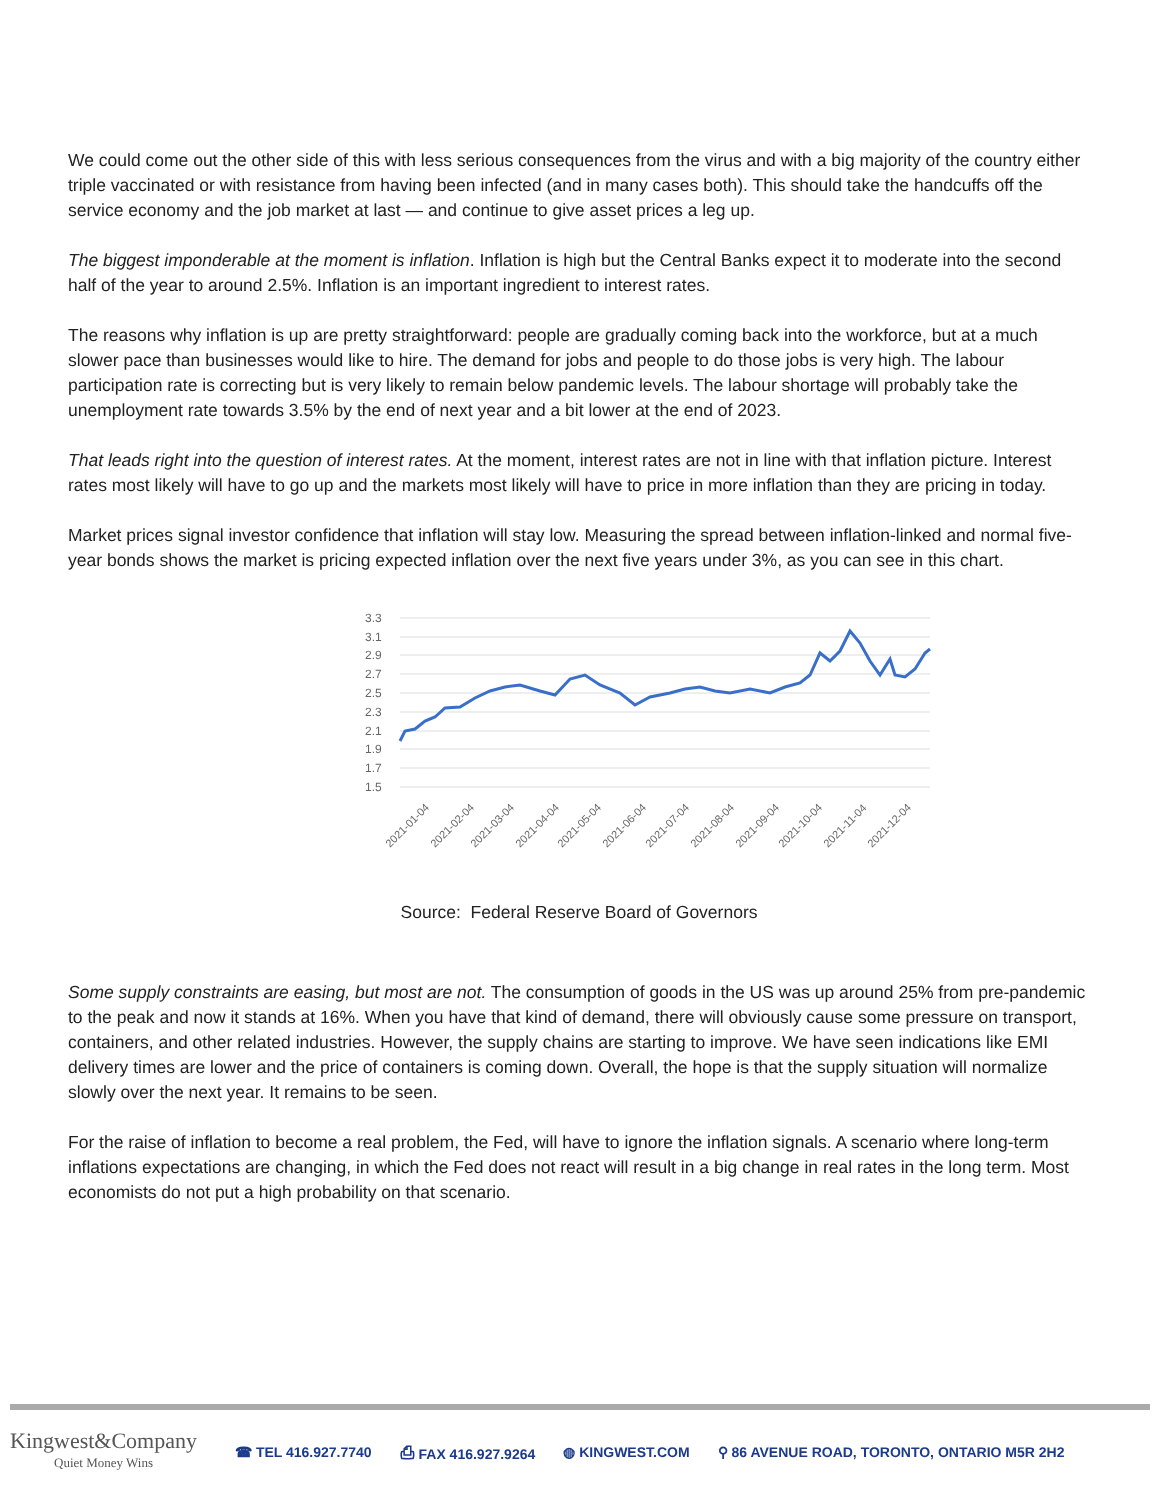We could come out the other side of this with less serious consequences from the virus and with a big majority of the country either triple vaccinated or with resistance from having been infected (and in many cases both). This should take the handcuffs off the service economy and the job market at last — and continue to give asset prices a leg up.
The biggest imponderable at the moment is inflation. Inflation is high but the Central Banks expect it to moderate into the second half of the year to around 2.5%. Inflation is an important ingredient to interest rates.
The reasons why inflation is up are pretty straightforward: people are gradually coming back into the workforce, but at a much slower pace than businesses would like to hire. The demand for jobs and people to do those jobs is very high. The labour participation rate is correcting but is very likely to remain below pandemic levels. The labour shortage will probably take the unemployment rate towards 3.5% by the end of next year and a bit lower at the end of 2023.
That leads right into the question of interest rates. At the moment, interest rates are not in line with that inflation picture. Interest rates most likely will have to go up and the markets most likely will have to price in more inflation than they are pricing in today.
Market prices signal investor confidence that inflation will stay low. Measuring the spread between inflation-linked and normal five-year bonds shows the market is pricing expected inflation over the next five years under 3%, as you can see in this chart.
3.3
3.1
2.9
2.7
2.5
2.3
2.1
1.9
1.7
1.5
2021-01-04
2021-02-04
2021-03-04
2021-04-04
2021-05-04
2021-06-04
2021-07-04
2021-08-04
2021-09-04
2021-10-04
2021-11-04
2021-12-04
Source: Federal Reserve Board of Governors
Some supply constraints are easing, but most are not. The consumption of goods in the US was up around 25% from pre-pandemic to the peak and now it stands at 16%. When you have that kind of demand, there will obviously cause some pressure on transport, containers, and other related industries. However, the supply chains are starting to improve. We have seen indications like EMI delivery times are lower and the price of containers is coming down. Overall, the hope is that the supply situation will normalize slowly over the next year. It remains to be seen.
For the raise of inflation to become a real problem, the Fed, will have to ignore the inflation signals. A scenario where long-term inflations expectations are changing, in which the Fed does not react will result in a big change in real rates in the long term. Most economists do not put a high probability on that scenario.
Kingwest&Company
Quiet Money Wins
☎ TEL 416.927.7740 ⎙ FAX 416.927.9264 ◍ KINGWEST.COM ⚲ 86 AVENUE ROAD, TORONTO, ONTARIO M5R 2H2